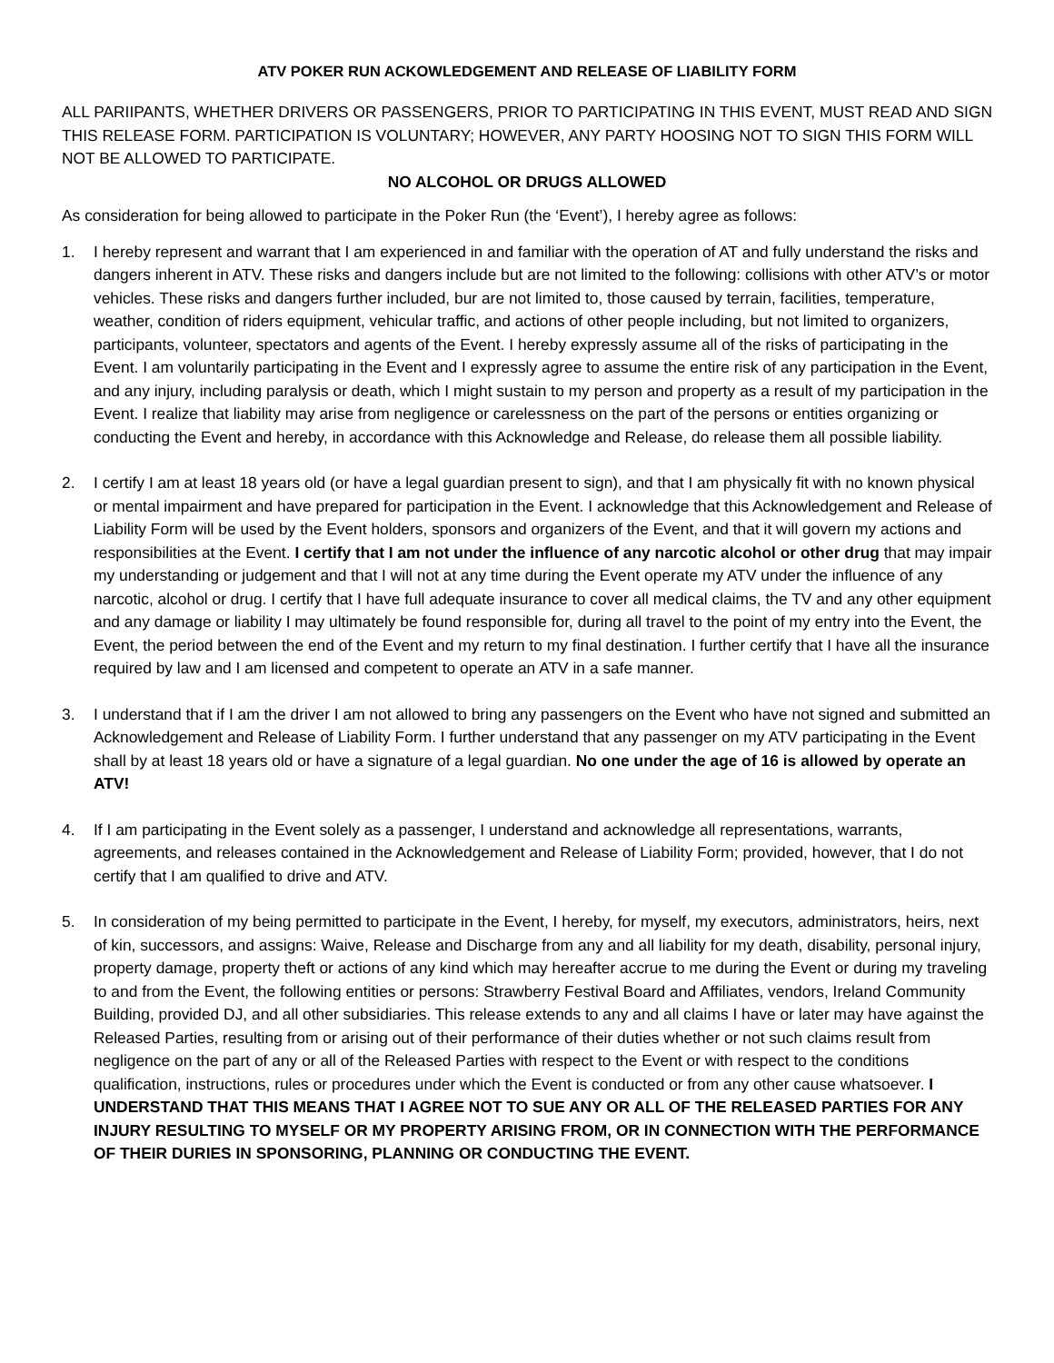ATV POKER RUN ACKOWLEDGEMENT AND RELEASE OF LIABILITY FORM
ALL PARIIPANTS, WHETHER DRIVERS OR PASSENGERS, PRIOR TO PARTICIPATING IN THIS EVENT, MUST READ AND SIGN THIS RELEASE FORM. PARTICIPATION IS VOLUNTARY; HOWEVER, ANY PARTY HOOSING NOT TO SIGN THIS FORM WILL NOT BE ALLOWED TO PARTICIPATE.
NO ALCOHOL OR DRUGS ALLOWED
As consideration for being allowed to participate in the Poker Run (the ‘Event’), I hereby agree as follows:
1. I hereby represent and warrant that I am experienced in and familiar with the operation of AT and fully understand the risks and dangers inherent in ATV. These risks and dangers include but are not limited to the following: collisions with other ATV’s or motor vehicles. These risks and dangers further included, bur are not limited to, those caused by terrain, facilities, temperature, weather, condition of riders equipment, vehicular traffic, and actions of other people including, but not limited to organizers, participants, volunteer, spectators and agents of the Event. I hereby expressly assume all of the risks of participating in the Event. I am voluntarily participating in the Event and I expressly agree to assume the entire risk of any participation in the Event, and any injury, including paralysis or death, which I might sustain to my person and property as a result of my participation in the Event. I realize that liability may arise from negligence or carelessness on the part of the persons or entities organizing or conducting the Event and hereby, in accordance with this Acknowledge and Release, do release them all possible liability.
2. I certify I am at least 18 years old (or have a legal guardian present to sign), and that I am physically fit with no known physical or mental impairment and have prepared for participation in the Event. I acknowledge that this Acknowledgement and Release of Liability Form will be used by the Event holders, sponsors and organizers of the Event, and that it will govern my actions and responsibilities at the Event. I certify that I am not under the influence of any narcotic alcohol or other drug that may impair my understanding or judgement and that I will not at any time during the Event operate my ATV under the influence of any narcotic, alcohol or drug. I certify that I have full adequate insurance to cover all medical claims, the TV and any other equipment and any damage or liability I may ultimately be found responsible for, during all travel to the point of my entry into the Event, the Event, the period between the end of the Event and my return to my final destination. I further certify that I have all the insurance required by law and I am licensed and competent to operate an ATV in a safe manner.
3. I understand that if I am the driver I am not allowed to bring any passengers on the Event who have not signed and submitted an Acknowledgement and Release of Liability Form. I further understand that any passenger on my ATV participating in the Event shall by at least 18 years old or have a signature of a legal guardian. No one under the age of 16 is allowed by operate an ATV!
4. If I am participating in the Event solely as a passenger, I understand and acknowledge all representations, warrants, agreements, and releases contained in the Acknowledgement and Release of Liability Form; provided, however, that I do not certify that I am qualified to drive and ATV.
5. In consideration of my being permitted to participate in the Event, I hereby, for myself, my executors, administrators, heirs, next of kin, successors, and assigns: Waive, Release and Discharge from any and all liability for my death, disability, personal injury, property damage, property theft or actions of any kind which may hereafter accrue to me during the Event or during my traveling to and from the Event, the following entities or persons: Strawberry Festival Board and Affiliates, vendors, Ireland Community Building, provided DJ, and all other subsidiaries. This release extends to any and all claims I have or later may have against the Released Parties, resulting from or arising out of their performance of their duties whether or not such claims result from negligence on the part of any or all of the Released Parties with respect to the Event or with respect to the conditions qualification, instructions, rules or procedures under which the Event is conducted or from any other cause whatsoever. I UNDERSTAND THAT THIS MEANS THAT I AGREE NOT TO SUE ANY OR ALL OF THE RELEASED PARTIES FOR ANY INJURY RESULTING TO MYSELF OR MY PROPERTY ARISING FROM, OR IN CONNECTION WITH THE PERFORMANCE OF THEIR DURIES IN SPONSORING, PLANNING OR CONDUCTING THE EVENT.